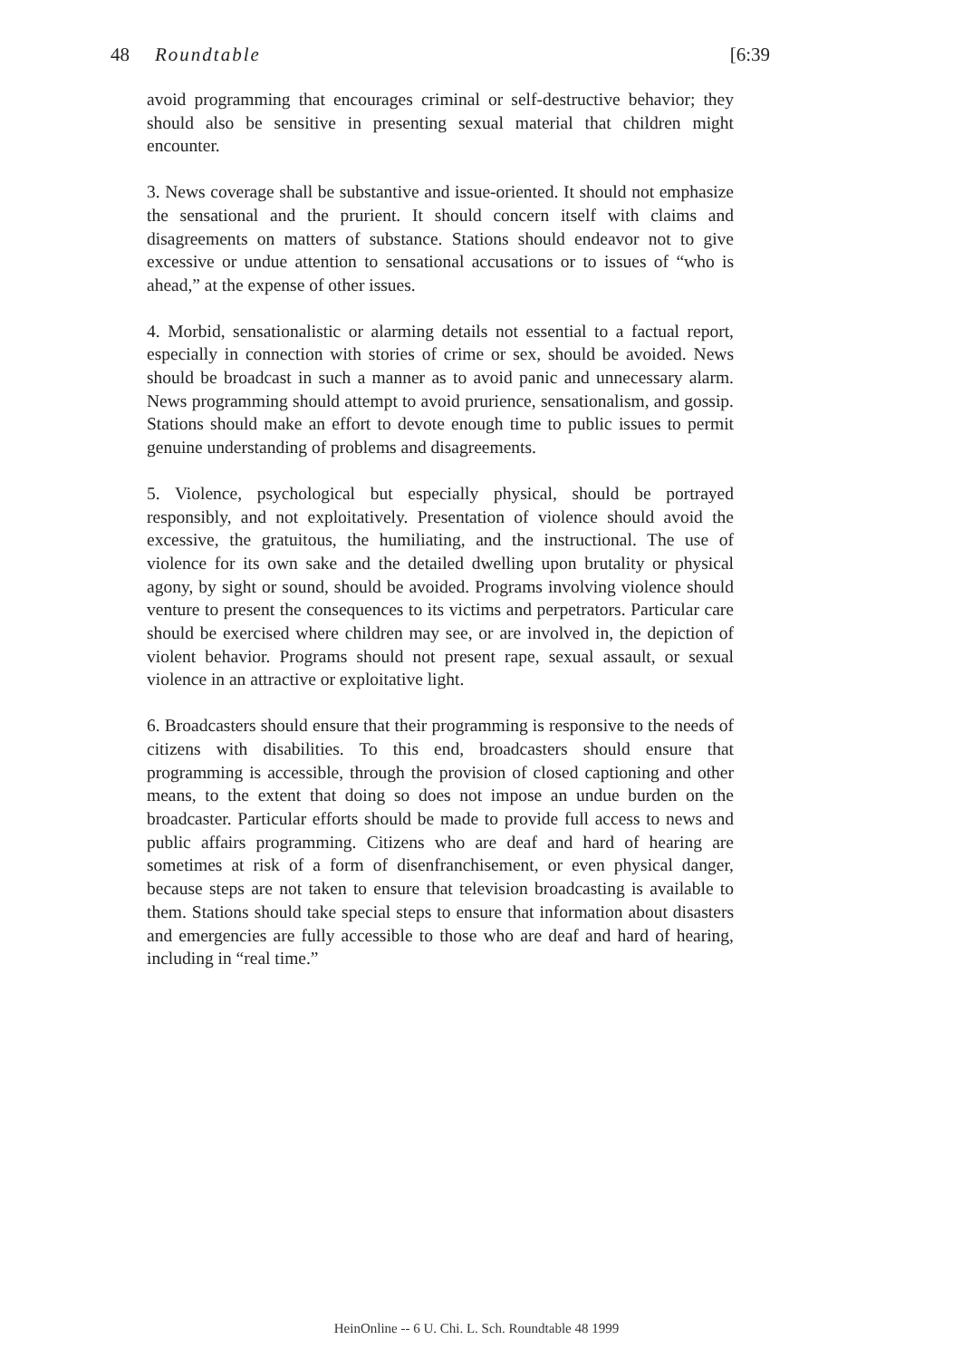48 Roundtable [6:39
avoid programming that encourages criminal or self-destructive behavior; they should also be sensitive in presenting sexual material that children might encounter.
3. News coverage shall be substantive and issue-oriented. It should not emphasize the sensational and the prurient. It should concern itself with claims and disagreements on matters of substance. Stations should endeavor not to give excessive or undue attention to sensational accusations or to issues of “who is ahead,” at the expense of other issues.
4. Morbid, sensationalistic or alarming details not essential to a factual report, especially in connection with stories of crime or sex, should be avoided. News should be broadcast in such a manner as to avoid panic and unnecessary alarm. News programming should attempt to avoid prurience, sensationalism, and gossip. Stations should make an effort to devote enough time to public issues to permit genuine understanding of problems and disagreements.
5. Violence, psychological but especially physical, should be portrayed responsibly, and not exploitatively. Presentation of violence should avoid the excessive, the gratuitous, the humiliating, and the instructional. The use of violence for its own sake and the detailed dwelling upon brutality or physical agony, by sight or sound, should be avoided. Programs involving violence should venture to present the consequences to its victims and perpetrators. Particular care should be exercised where children may see, or are involved in, the depiction of violent behavior. Programs should not present rape, sexual assault, or sexual violence in an attractive or exploitative light.
6. Broadcasters should ensure that their programming is responsive to the needs of citizens with disabilities. To this end, broadcasters should ensure that programming is accessible, through the provision of closed captioning and other means, to the extent that doing so does not impose an undue burden on the broadcaster. Particular efforts should be made to provide full access to news and public affairs programming. Citizens who are deaf and hard of hearing are sometimes at risk of a form of disenfranchisement, or even physical danger, because steps are not taken to ensure that television broadcasting is available to them. Stations should take special steps to ensure that information about disasters and emergencies are fully accessible to those who are deaf and hard of hearing, including in “real time.”
HeinOnline -- 6 U. Chi. L. Sch. Roundtable 48 1999